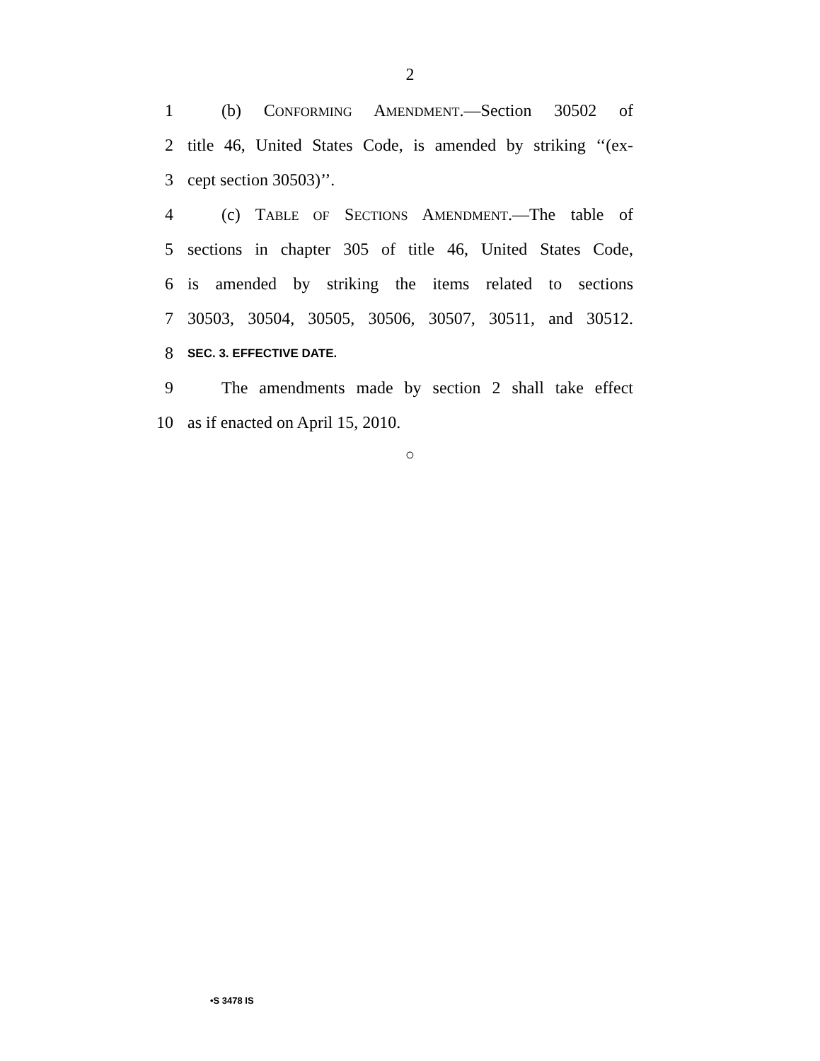2
1  (b) CONFORMING AMENDMENT.—Section 30502 of
2 title 46, United States Code, is amended by striking ‘‘(ex-
3 cept section 30503)’’.
4  (c) TABLE OF SECTIONS AMENDMENT.—The table of
5 sections in chapter 305 of title 46, United States Code,
6 is amended by striking the items related to sections
7 30503, 30504, 30505, 30506, 30507, 30511, and 30512.
8 SEC. 3. EFFECTIVE DATE.
9  The amendments made by section 2 shall take effect
10 as if enacted on April 15, 2010.
○
•S 3478 IS